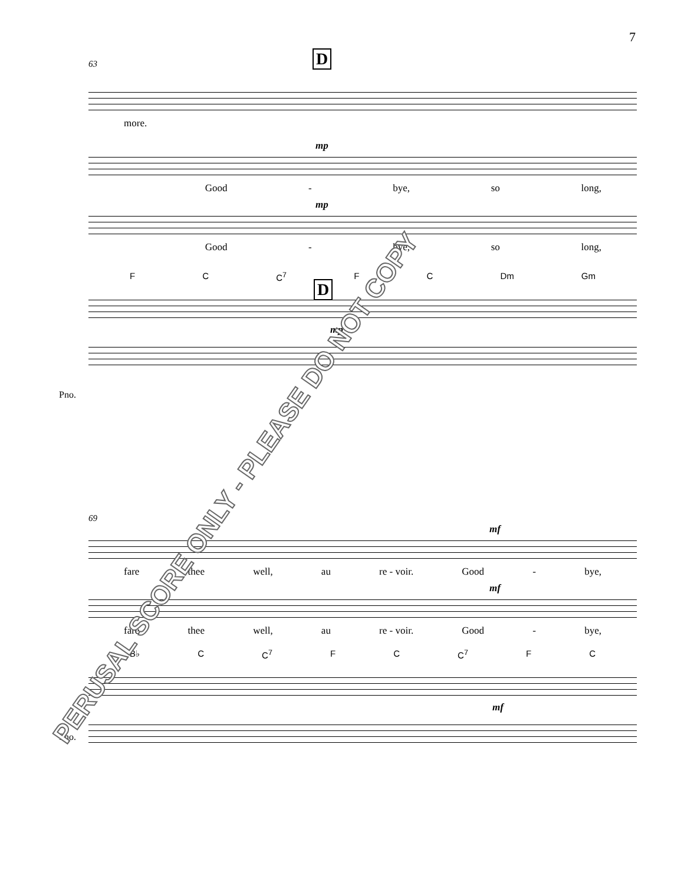7
63
more.
mp
Good - bye, so long,
mp
Good - bye, so long,
F C C<sup>7</sup> F C Dm Gm
mp
D
D
Pno.
69
mf
fare thee well, au re - voir. Good - bye,
mf
fare thee well, au re - voir. Good - bye,
B♭ C C<sup>7</sup> F C C<sup>7</sup> F C
mf
Pno.
PERUSAL SCORE ONLY - PLEASE DO NOT COPY